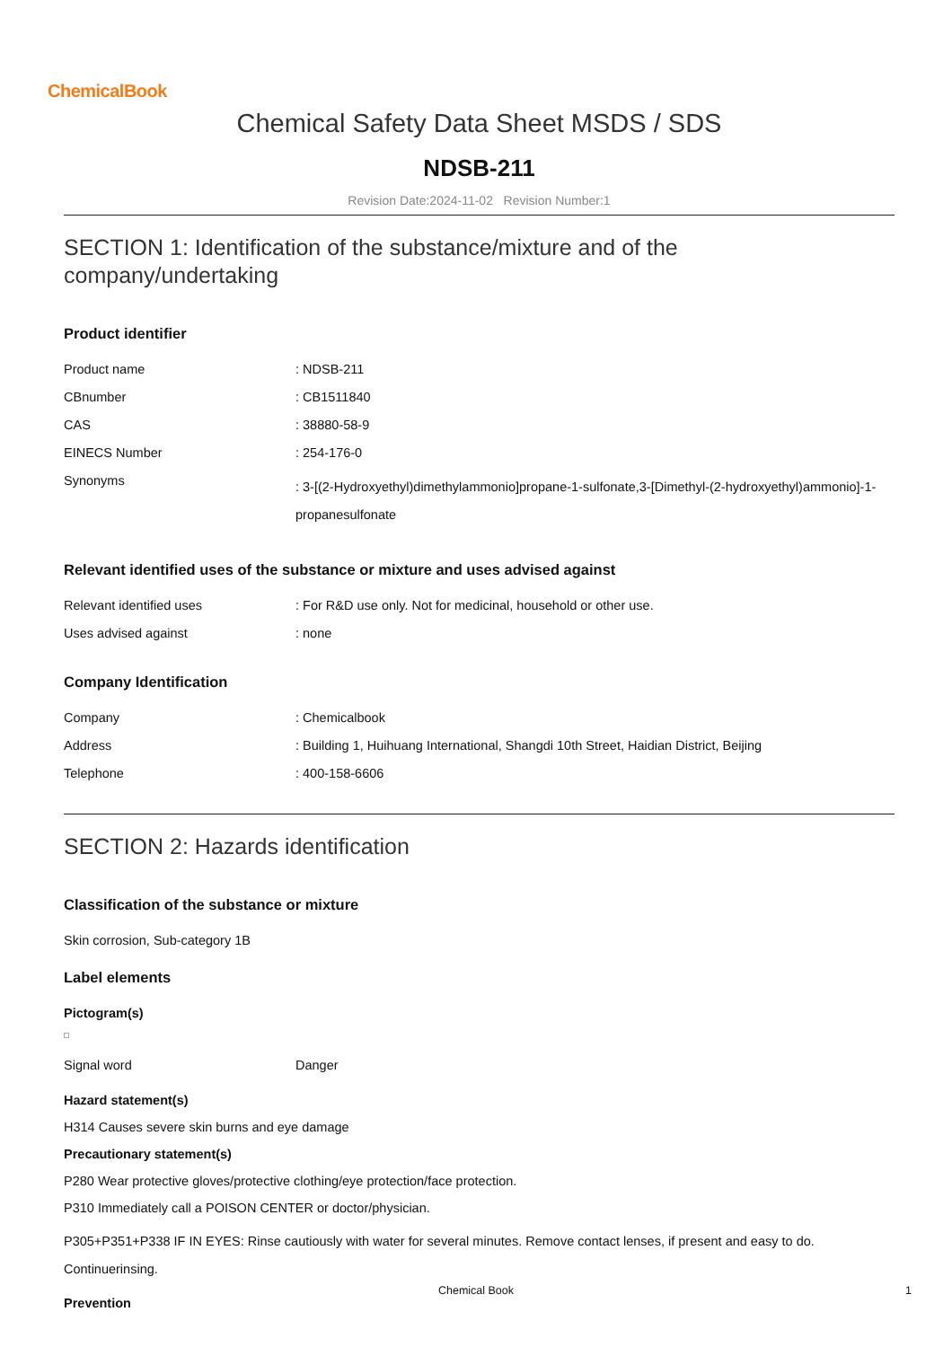ChemicalBook
Chemical Safety Data Sheet MSDS / SDS
NDSB-211
Revision Date:2024-11-02 Revision Number:1
SECTION 1: Identification of the substance/mixture and of the company/undertaking
Product identifier
| Product name | : NDSB-211 |
| CBnumber | : CB1511840 |
| CAS | : 38880-58-9 |
| EINECS Number | : 254-176-0 |
| Synonyms | : 3-[(2-Hydroxyethyl)dimethylammonio]propane-1-sulfonate,3-[Dimethyl-(2-hydroxyethyl)ammonio]-1-propanesulfonate |
Relevant identified uses of the substance or mixture and uses advised against
| Relevant identified uses | : For R&D use only. Not for medicinal, household or other use. |
| Uses advised against | : none |
Company Identification
| Company | : Chemicalbook |
| Address | : Building 1, Huihuang International, Shangdi 10th Street, Haidian District, Beijing |
| Telephone | : 400-158-6606 |
SECTION 2: Hazards identification
Classification of the substance or mixture
Skin corrosion, Sub-category 1B
Label elements
Pictogram(s)
| Signal word | Danger |
Hazard statement(s)
H314 Causes severe skin burns and eye damage
Precautionary statement(s)
P280 Wear protective gloves/protective clothing/eye protection/face protection.
P310 Immediately call a POISON CENTER or doctor/physician.
P305+P351+P338 IF IN EYES: Rinse cautiously with water for several minutes. Remove contact lenses, if present and easy to do. Continuerinsing.
Prevention
Chemical Book 1